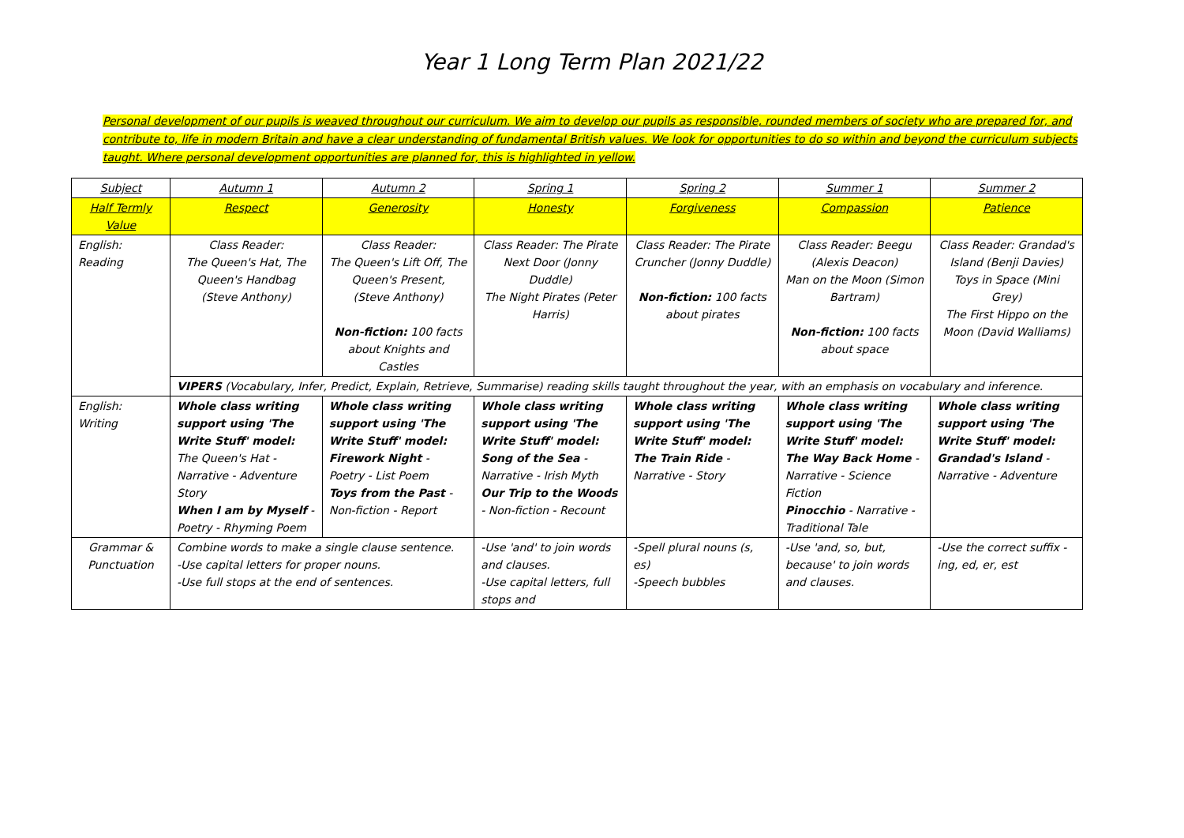Year 1 Long Term Plan 2021/22
Personal development of our pupils is weaved throughout our curriculum. We aim to develop our pupils as responsible, rounded members of society who are prepared for, and contribute to, life in modern Britain and have a clear understanding of fundamental British values. We look for opportunities to do so within and beyond the curriculum subjects taught. Where personal development opportunities are planned for, this is highlighted in yellow.
| Subject | Autumn 1 | Autumn 2 | Spring 1 | Spring 2 | Summer 1 | Summer 2 |
| --- | --- | --- | --- | --- | --- | --- |
| Half Termly Value | Respect | Generosity | Honesty | Forgiveness | Compassion | Patience |
| English: Reading | Class Reader: The Queen's Hat, The Queen's Handbag (Steve Anthony) | Class Reader: The Queen's Lift Off, The Queen's Present, (Steve Anthony) Non-fiction: 100 facts about Knights and Castles | Class Reader: The Pirate Next Door (Jonny Duddle) The Night Pirates (Peter Harris) | Class Reader: The Pirate Cruncher (Jonny Duddle) Non-fiction: 100 facts about pirates | Class Reader: Beegu (Alexis Deacon) Man on the Moon (Simon Bartram) Non-fiction: 100 facts about space | Class Reader: Grandad's Island (Benji Davies) Toys in Space (Mini Grey) The First Hippo on the Moon (David Walliams) |
| | VIPERS (Vocabulary, Infer, Predict, Explain, Retrieve, Summarise) reading skills taught throughout the year, with an emphasis on vocabulary and inference. | | | | | |
| English: Writing | Whole class writing support using 'The Write Stuff' model: The Queen's Hat - Narrative - Adventure Story When I am by Myself - Poetry - Rhyming Poem | Whole class writing support using 'The Write Stuff' model: Firework Night - Poetry - List Poem Toys from the Past - Non-fiction - Report | Whole class writing support using 'The Write Stuff' model: Song of the Sea - Narrative - Irish Myth Our Trip to the Woods - Non-fiction - Recount | Whole class writing support using 'The Write Stuff' model: The Train Ride - Narrative - Story | Whole class writing support using 'The Write Stuff' model: The Way Back Home - Narrative - Science Fiction Pinocchio - Narrative - Traditional Tale | Whole class writing support using 'The Write Stuff' model: Grandad's Island - Narrative - Adventure |
| Grammar & Punctuation | Combine words to make a single clause sentence. -Use capital letters for proper nouns. -Use full stops at the end of sentences. | | -Use 'and' to join words and clauses. -Use capital letters, full stops and | -Spell plural nouns (s, es) -Speech bubbles | -Use 'and, so, but, because' to join words and clauses. | -Use the correct suffix - ing, ed, er, est |